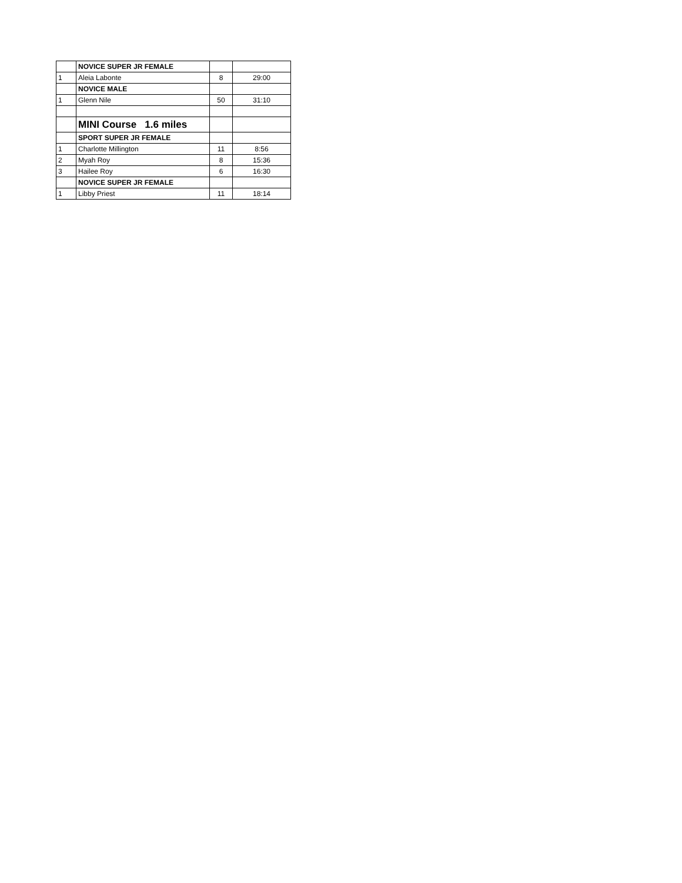| | NOVICE SUPER JR FEMALE | | |
| 1 | Aleia Labonte | 8 | 29:00 |
| | NOVICE MALE | | |
| 1 | Glenn Nile | 50 | 31:10 |
| | MINI Course 1.6 miles | | |
| | SPORT SUPER JR FEMALE | | |
| 1 | Charlotte Millington | 11 | 8:56 |
| 2 | Myah Roy | 8 | 15:36 |
| 3 | Hailee Roy | 6 | 16:30 |
| | NOVICE SUPER JR FEMALE | | |
| 1 | Libby Priest | 11 | 18:14 |